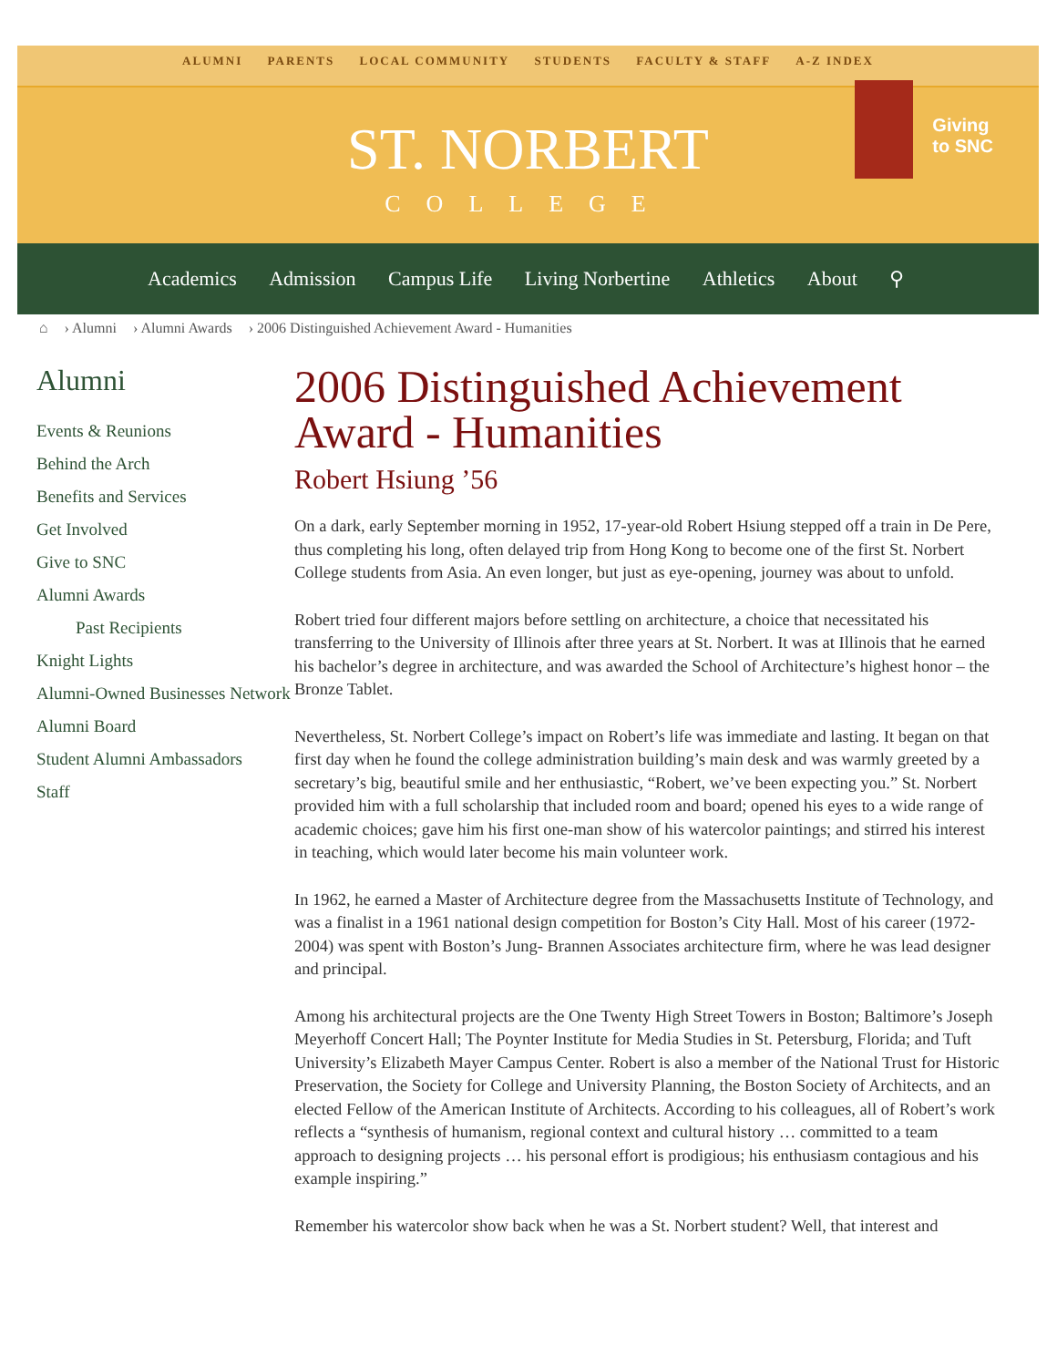ALUMNI PARENTS LOCAL COMMUNITY STUDENTS FACULTY & STAFF A-Z INDEX
ST. NORBERT
COLLEGE
Giving
to SNC
Academics Admission Campus Life Living Norbertine Athletics About ⚲
⌂ › Alumni › Alumni Awards › 2006 Distinguished Achievement Award - Humanities
Alumni
Events & Reunions
Behind the Arch
Benefits and Services
Get Involved
Give to SNC
Alumni Awards
Past Recipients
Knight Lights
Alumni-Owned Businesses Network
Alumni Board
Student Alumni Ambassadors
Staff
2006 Distinguished Achievement Award - Humanities
Robert Hsiung ’56
On a dark, early September morning in 1952, 17-year-old Robert Hsiung stepped off a train in De Pere, thus completing his long, often delayed trip from Hong Kong to become one of the first St. Norbert College students from Asia. An even longer, but just as eye-opening, journey was about to unfold.
Robert tried four different majors before settling on architecture, a choice that necessitated his transferring to the University of Illinois after three years at St. Norbert. It was at Illinois that he earned his bachelor’s degree in architecture, and was awarded the School of Architecture’s highest honor – the Bronze Tablet.
Nevertheless, St. Norbert College’s impact on Robert’s life was immediate and lasting. It began on that first day when he found the college administration building’s main desk and was warmly greeted by a secretary’s big, beautiful smile and her enthusiastic, “Robert, we’ve been expecting you.” St. Norbert provided him with a full scholarship that included room and board; opened his eyes to a wide range of academic choices; gave him his first one-man show of his watercolor paintings; and stirred his interest in teaching, which would later become his main volunteer work.
In 1962, he earned a Master of Architecture degree from the Massachusetts Institute of Technology, and was a finalist in a 1961 national design competition for Boston’s City Hall. Most of his career (1972-2004) was spent with Boston’s Jung- Brannen Associates architecture firm, where he was lead designer and principal.
Among his architectural projects are the One Twenty High Street Towers in Boston; Baltimore’s Joseph Meyerhoff Concert Hall; The Poynter Institute for Media Studies in St. Petersburg, Florida; and Tuft University’s Elizabeth Mayer Campus Center. Robert is also a member of the National Trust for Historic Preservation, the Society for College and University Planning, the Boston Society of Architects, and an elected Fellow of the American Institute of Architects. According to his colleagues, all of Robert’s work reflects a “synthesis of humanism, regional context and cultural history … committed to a team approach to designing projects … his personal effort is prodigious; his enthusiasm contagious and his example inspiring.”
Remember his watercolor show back when he was a St. Norbert student? Well, that interest and